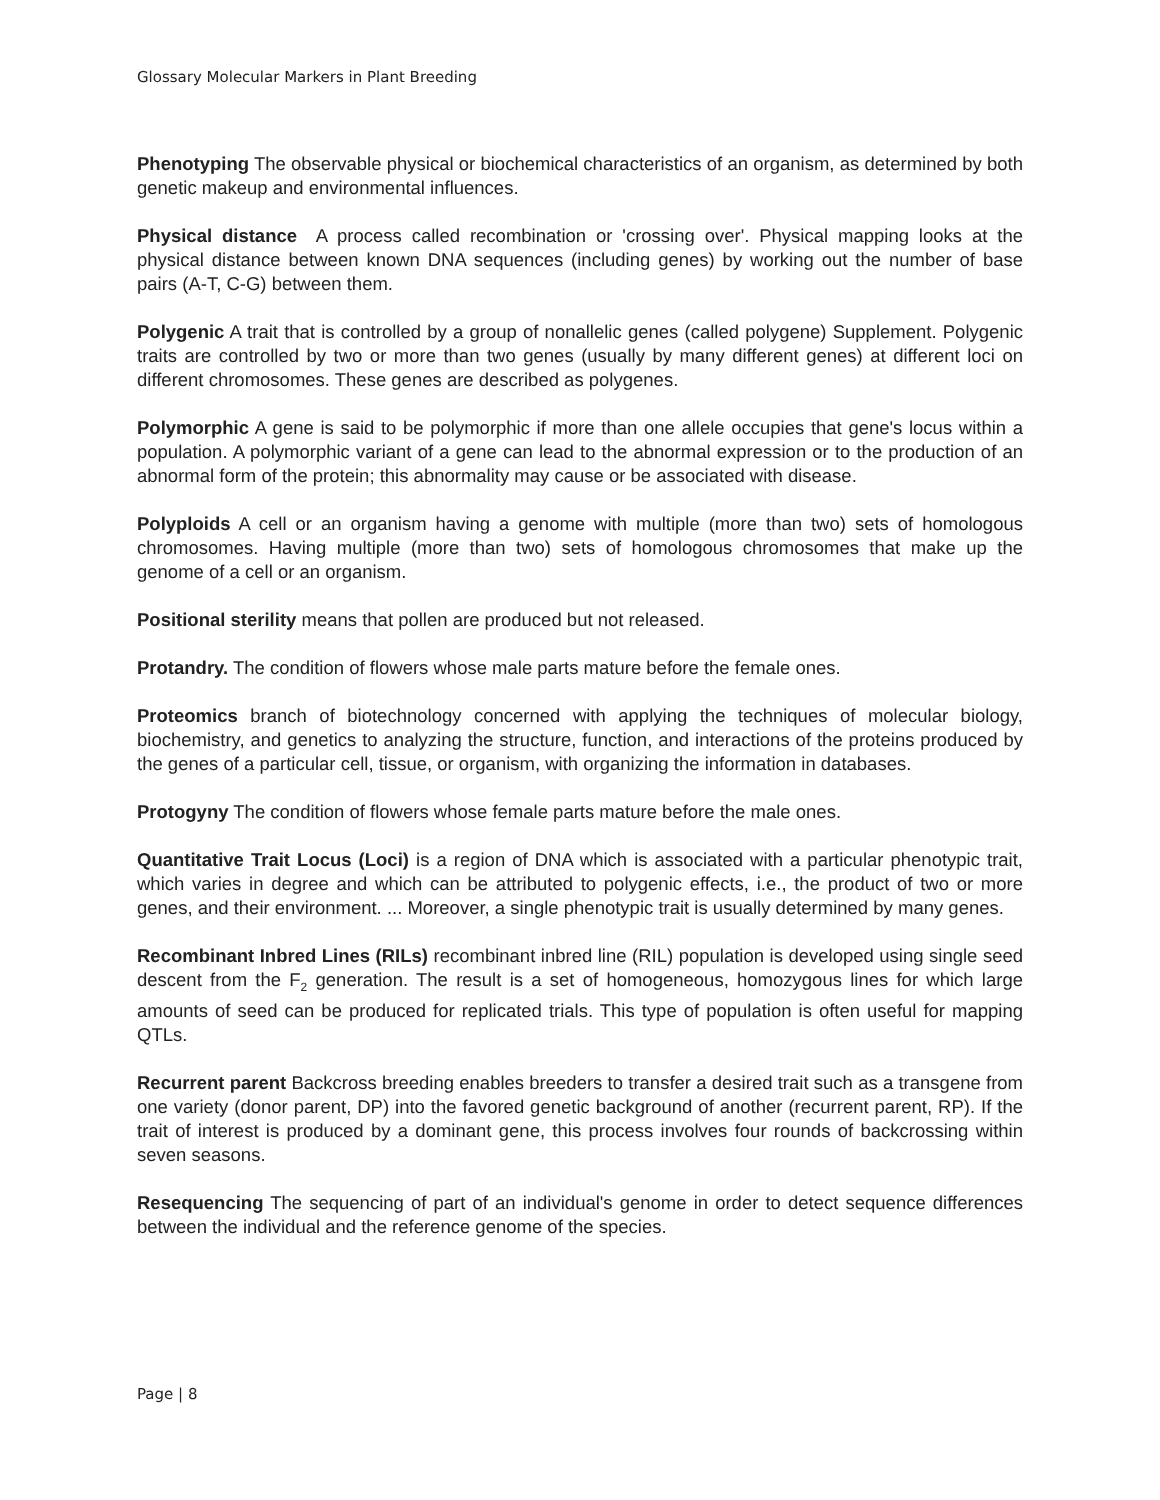Glossary Molecular Markers in Plant Breeding
Phenotyping The observable physical or biochemical characteristics of an organism, as determined by both genetic makeup and environmental influences.
Physical distance A process called recombination or 'crossing over'. Physical mapping looks at the physical distance between known DNA sequences (including genes) by working out the number of base pairs (A-T, C-G) between them.
Polygenic A trait that is controlled by a group of nonallelic genes (called polygene) Supplement. Polygenic traits are controlled by two or more than two genes (usually by many different genes) at different loci on different chromosomes. These genes are described as polygenes.
Polymorphic A gene is said to be polymorphic if more than one allele occupies that gene's locus within a population. A polymorphic variant of a gene can lead to the abnormal expression or to the production of an abnormal form of the protein; this abnormality may cause or be associated with disease.
Polyploids A cell or an organism having a genome with multiple (more than two) sets of homologous chromosomes. Having multiple (more than two) sets of homologous chromosomes that make up the genome of a cell or an organism.
Positional sterility means that pollen are produced but not released.
Protandry. The condition of flowers whose male parts mature before the female ones.
Proteomics branch of biotechnology concerned with applying the techniques of molecular biology, biochemistry, and genetics to analyzing the structure, function, and interactions of the proteins produced by the genes of a particular cell, tissue, or organism, with organizing the information in databases.
Protogyny The condition of flowers whose female parts mature before the male ones.
Quantitative Trait Locus (Loci) is a region of DNA which is associated with a particular phenotypic trait, which varies in degree and which can be attributed to polygenic effects, i.e., the product of two or more genes, and their environment. ... Moreover, a single phenotypic trait is usually determined by many genes.
Recombinant Inbred Lines (RILs) recombinant inbred line (RIL) population is developed using single seed descent from the F<sub>2</sub> generation. The result is a set of homogeneous, homozygous lines for which large amounts of seed can be produced for replicated trials. This type of population is often useful for mapping QTLs.
Recurrent parent Backcross breeding enables breeders to transfer a desired trait such as a transgene from one variety (donor parent, DP) into the favored genetic background of another (recurrent parent, RP). If the trait of interest is produced by a dominant gene, this process involves four rounds of backcrossing within seven seasons.
Resequencing The sequencing of part of an individual's genome in order to detect sequence differences between the individual and the reference genome of the species.
Page | 8